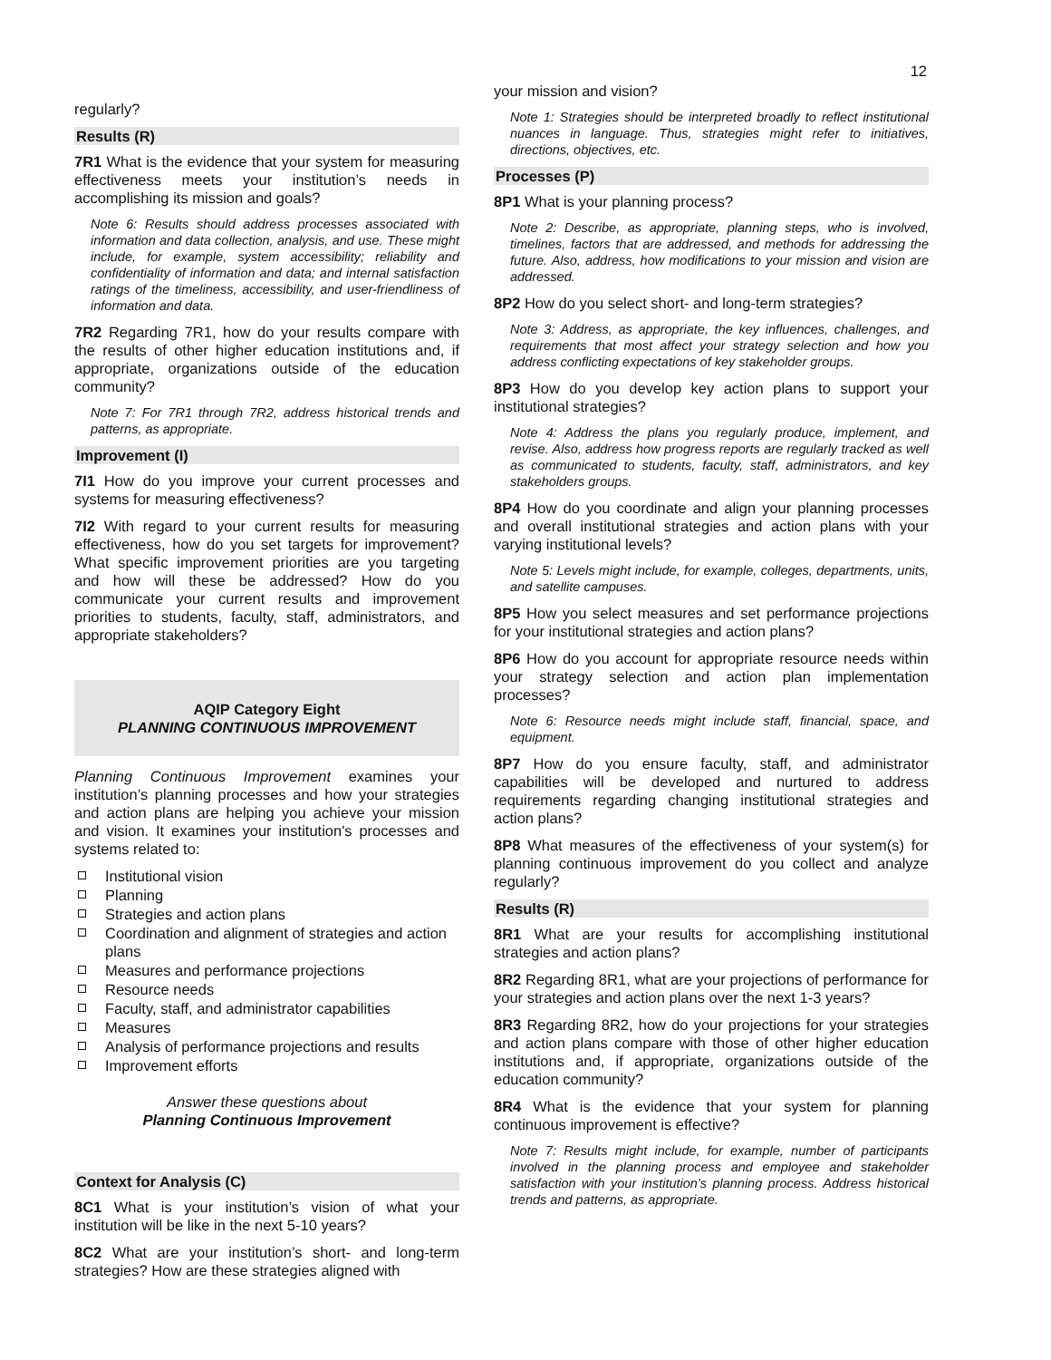12
regularly?
Results (R)
7R1 What is the evidence that your system for measuring effectiveness meets your institution’s needs in accomplishing its mission and goals?
Note 6: Results should address processes associated with information and data collection, analysis, and use. These might include, for example, system accessibility; reliability and confidentiality of information and data; and internal satisfaction ratings of the timeliness, accessibility, and user-friendliness of information and data.
7R2 Regarding 7R1, how do your results compare with the results of other higher education institutions and, if appropriate, organizations outside of the education community?
Note 7: For 7R1 through 7R2, address historical trends and patterns, as appropriate.
Improvement (I)
7I1 How do you improve your current processes and systems for measuring effectiveness?
7I2 With regard to your current results for measuring effectiveness, how do you set targets for improvement? What specific improvement priorities are you targeting and how will these be addressed? How do you communicate your current results and improvement priorities to students, faculty, staff, administrators, and appropriate stakeholders?
AQIP Category Eight
PLANNING CONTINUOUS IMPROVEMENT
Planning Continuous Improvement examines your institution’s planning processes and how your strategies and action plans are helping you achieve your mission and vision. It examines your institution's processes and systems related to:
Institutional vision
Planning
Strategies and action plans
Coordination and alignment of strategies and action plans
Measures and performance projections
Resource needs
Faculty, staff, and administrator capabilities
Measures
Analysis of performance projections and results
Improvement efforts
Answer these questions about
Planning Continuous Improvement
Context for Analysis (C)
8C1 What is your institution’s vision of what your institution will be like in the next 5-10 years?
8C2 What are your institution’s short- and long-term strategies? How are these strategies aligned with
your mission and vision?
Note 1: Strategies should be interpreted broadly to reflect institutional nuances in language. Thus, strategies might refer to initiatives, directions, objectives, etc.
Processes (P)
8P1 What is your planning process?
Note 2: Describe, as appropriate, planning steps, who is involved, timelines, factors that are addressed, and methods for addressing the future. Also, address, how modifications to your mission and vision are addressed.
8P2 How do you select short- and long-term strategies?
Note 3: Address, as appropriate, the key influences, challenges, and requirements that most affect your strategy selection and how you address conflicting expectations of key stakeholder groups.
8P3 How do you develop key action plans to support your institutional strategies?
Note 4: Address the plans you regularly produce, implement, and revise. Also, address how progress reports are regularly tracked as well as communicated to students, faculty, staff, administrators, and key stakeholders groups.
8P4 How do you coordinate and align your planning processes and overall institutional strategies and action plans with your varying institutional levels?
Note 5: Levels might include, for example, colleges, departments, units, and satellite campuses.
8P5 How you select measures and set performance projections for your institutional strategies and action plans?
8P6 How do you account for appropriate resource needs within your strategy selection and action plan implementation processes?
Note 6: Resource needs might include staff, financial, space, and equipment.
8P7 How do you ensure faculty, staff, and administrator capabilities will be developed and nurtured to address requirements regarding changing institutional strategies and action plans?
8P8 What measures of the effectiveness of your system(s) for planning continuous improvement do you collect and analyze regularly?
Results (R)
8R1 What are your results for accomplishing institutional strategies and action plans?
8R2 Regarding 8R1, what are your projections of performance for your strategies and action plans over the next 1-3 years?
8R3 Regarding 8R2, how do your projections for your strategies and action plans compare with those of other higher education institutions and, if appropriate, organizations outside of the education community?
8R4 What is the evidence that your system for planning continuous improvement is effective?
Note 7: Results might include, for example, number of participants involved in the planning process and employee and stakeholder satisfaction with your institution’s planning process. Address historical trends and patterns, as appropriate.